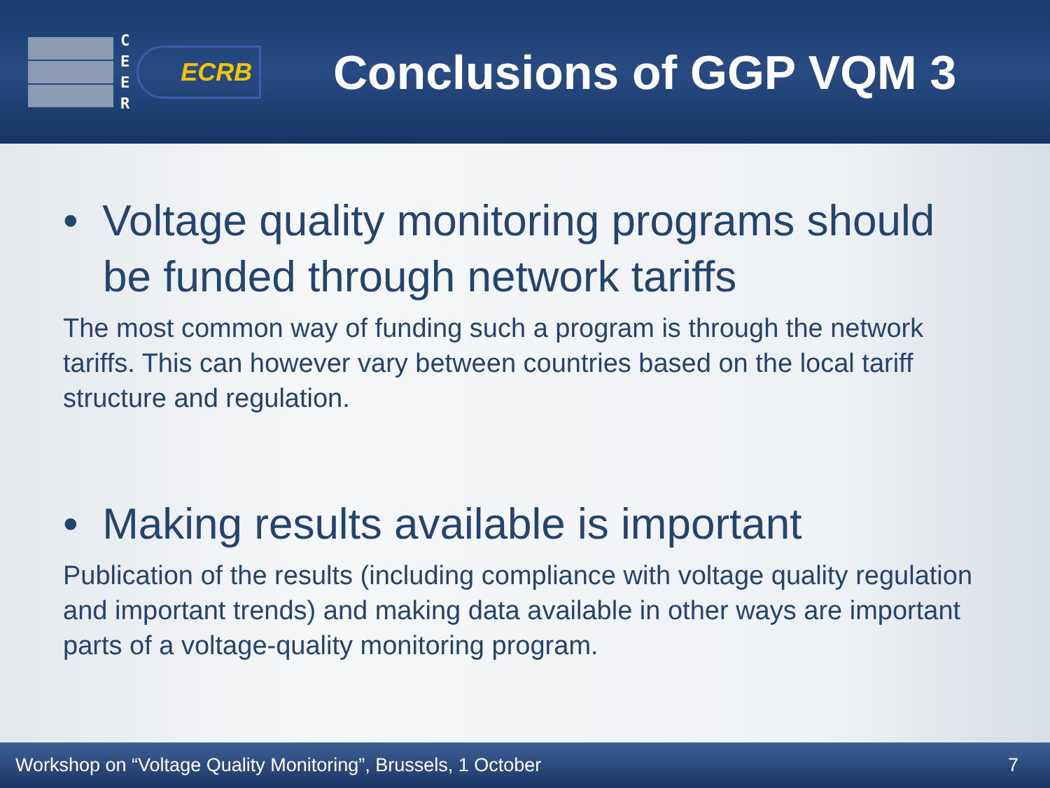C
E
E
R
ECRB
Conclusions of GGP VQM 3
• Voltage quality monitoring programs should be funded through network tariffs
The most common way of funding such a program is through the network tariffs. This can however vary between countries based on the local tariff structure and regulation.
• Making results available is important
Publication of the results (including compliance with voltage quality regulation and important trends) and making data available in other ways are important parts of a voltage-quality monitoring program.
Workshop on “Voltage Quality Monitoring”, Brussels, 1 October 7